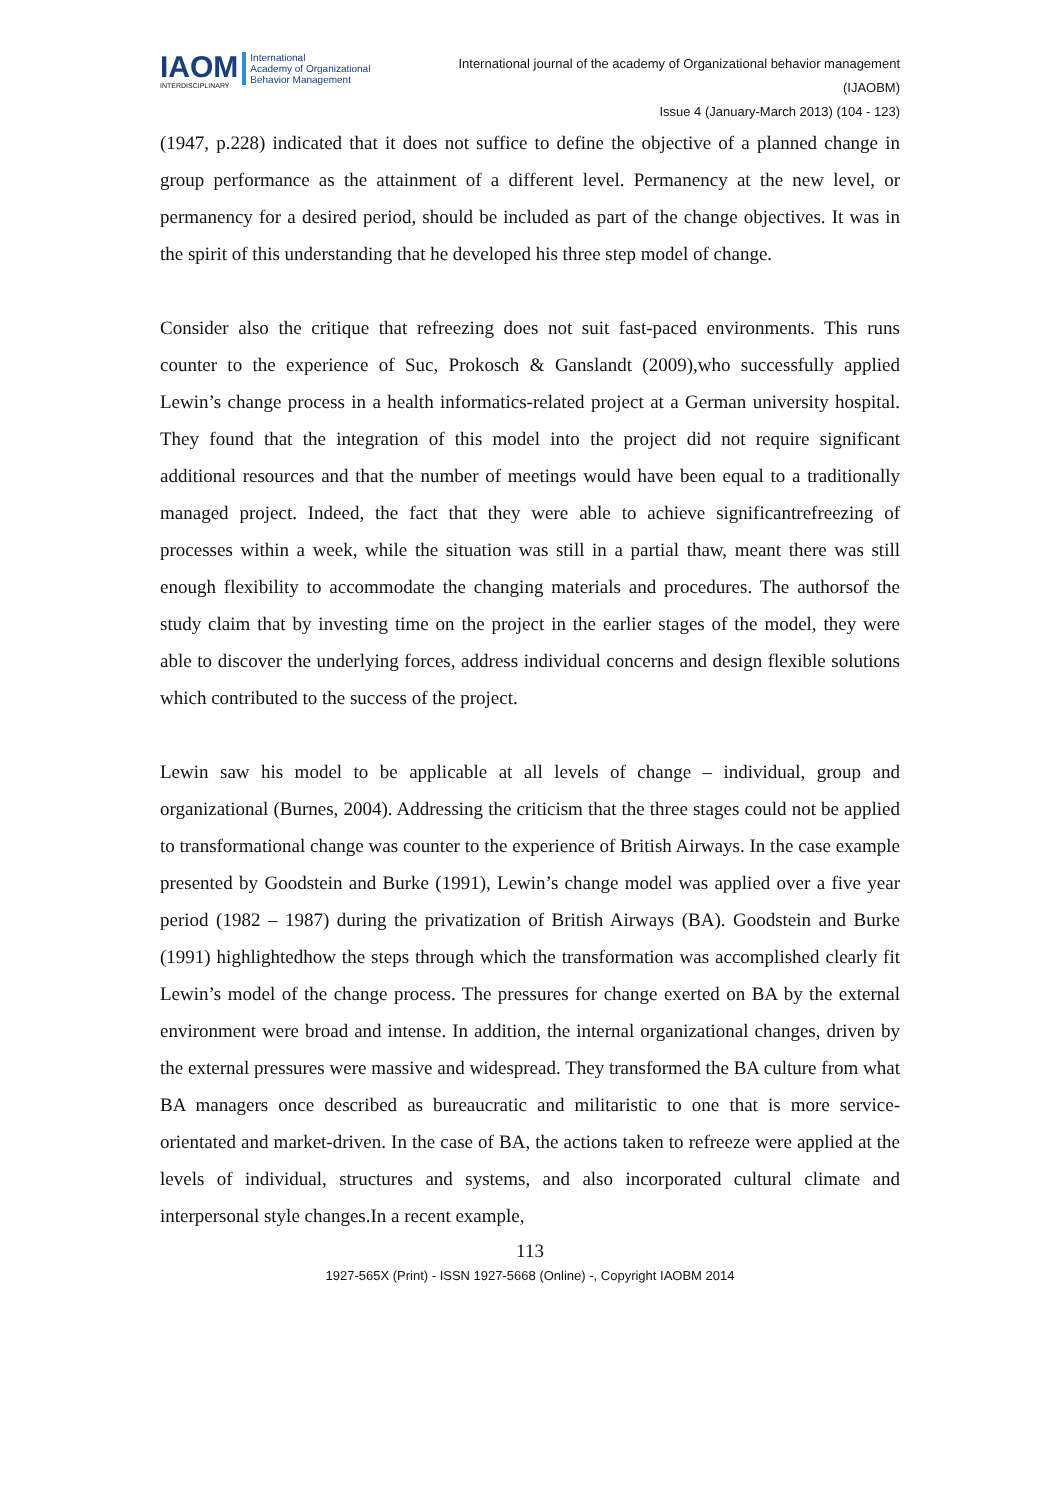IAOM
INTERDISCIPLINARY
International
Academy of Organizational
Behavior Management
International journal of the academy of Organizational behavior management
(IJAOBM)
Issue 4 (January-March 2013) (104 - 123)
(1947, p.228) indicated that it does not suffice to define the objective of a planned change in group performance as the attainment of a different level. Permanency at the new level, or permanency for a desired period, should be included as part of the change objectives. It was in the spirit of this understanding that he developed his three step model of change.
Consider also the critique that refreezing does not suit fast-paced environments. This runs counter to the experience of Suc, Prokosch & Ganslandt (2009),who successfully applied Lewin’s change process in a health informatics-related project at a German university hospital. They found that the integration of this model into the project did not require significant additional resources and that the number of meetings would have been equal to a traditionally managed project. Indeed, the fact that they were able to achieve significantrefreezing of processes within a week, while the situation was still in a partial thaw, meant there was still enough flexibility to accommodate the changing materials and procedures. The authorsof the study claim that by investing time on the project in the earlier stages of the model, they were able to discover the underlying forces, address individual concerns and design flexible solutions which contributed to the success of the project.
Lewin saw his model to be applicable at all levels of change – individual, group and organizational (Burnes, 2004). Addressing the criticism that the three stages could not be applied to transformational change was counter to the experience of British Airways. In the case example presented by Goodstein and Burke (1991), Lewin’s change model was applied over a five year period (1982 – 1987) during the privatization of British Airways (BA). Goodstein and Burke (1991) highlightedhow the steps through which the transformation was accomplished clearly fit Lewin’s model of the change process. The pressures for change exerted on BA by the external environment were broad and intense. In addition, the internal organizational changes, driven by the external pressures were massive and widespread. They transformed the BA culture from what BA managers once described as bureaucratic and militaristic to one that is more service-orientated and market-driven. In the case of BA, the actions taken to refreeze were applied at the levels of individual, structures and systems, and also incorporated cultural climate and interpersonal style changes.In a recent example,
113
1927-565X (Print) - ISSN 1927-5668 (Online) -, Copyright IAOBM 2014